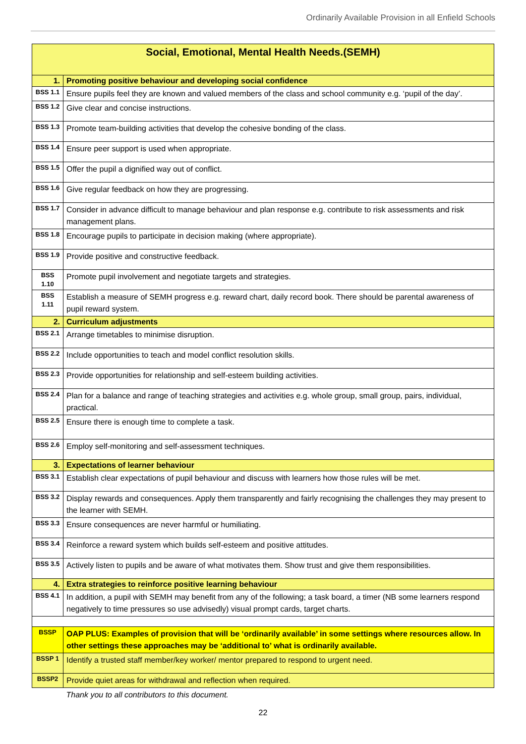Ordinarily Available Provision in all Enfield Schools
| Social, Emotional, Mental Health Needs.(SEMH) | |
| 1. | Promoting positive behaviour and developing social confidence |
| BSS 1.1 | Ensure pupils feel they are known and valued members of the class and school community e.g. ‘pupil of the day’. |
| BSS 1.2 | Give clear and concise instructions. |
| BSS 1.3 | Promote team-building activities that develop the cohesive bonding of the class. |
| BSS 1.4 | Ensure peer support is used when appropriate. |
| BSS 1.5 | Offer the pupil a dignified way out of conflict. |
| BSS 1.6 | Give regular feedback on how they are progressing. |
| BSS 1.7 | Consider in advance difficult to manage behaviour and plan response e.g. contribute to risk assessments and risk management plans. |
| BSS 1.8 | Encourage pupils to participate in decision making (where appropriate). |
| BSS 1.9 | Provide positive and constructive feedback. |
| BSS 1.10 | Promote pupil involvement and negotiate targets and strategies. |
| BSS 1.11 | Establish a measure of SEMH progress e.g. reward chart, daily record book. There should be parental awareness of pupil reward system. |
| 2. | Curriculum adjustments |
| BSS 2.1 | Arrange timetables to minimise disruption. |
| BSS 2.2 | Include opportunities to teach and model conflict resolution skills. |
| BSS 2.3 | Provide opportunities for relationship and self-esteem building activities. |
| BSS 2.4 | Plan for a balance and range of teaching strategies and activities e.g. whole group, small group, pairs, individual, practical. |
| BSS 2.5 | Ensure there is enough time to complete a task. |
| BSS 2.6 | Employ self-monitoring and self-assessment techniques. |
| 3. | Expectations of learner behaviour |
| BSS 3.1 | Establish clear expectations of pupil behaviour and discuss with learners how those rules will be met. |
| BSS 3.2 | Display rewards and consequences. Apply them transparently and fairly recognising the challenges they may present to the learner with SEMH. |
| BSS 3.3 | Ensure consequences are never harmful or humiliating. |
| BSS 3.4 | Reinforce a reward system which builds self-esteem and positive attitudes. |
| BSS 3.5 | Actively listen to pupils and be aware of what motivates them. Show trust and give them responsibilities. |
| 4. | Extra strategies to reinforce positive learning behaviour |
| BSS 4.1 | In addition, a pupil with SEMH may benefit from any of the following; a task board, a timer (NB some learners respond negatively to time pressures so use advisedly) visual prompt cards, target charts. |
| BSSP | OAP PLUS: Examples of provision that will be ‘ordinarily available’ in some settings where resources allow. In other settings these approaches may be ‘additional to’ what is ordinarily available. |
| BSSP 1 | Identify a trusted staff member/key worker/ mentor prepared to respond to urgent need. |
| BSSP2 | Provide quiet areas for withdrawal and reflection when required. |
| | Thank you to all contributors to this document. |
22